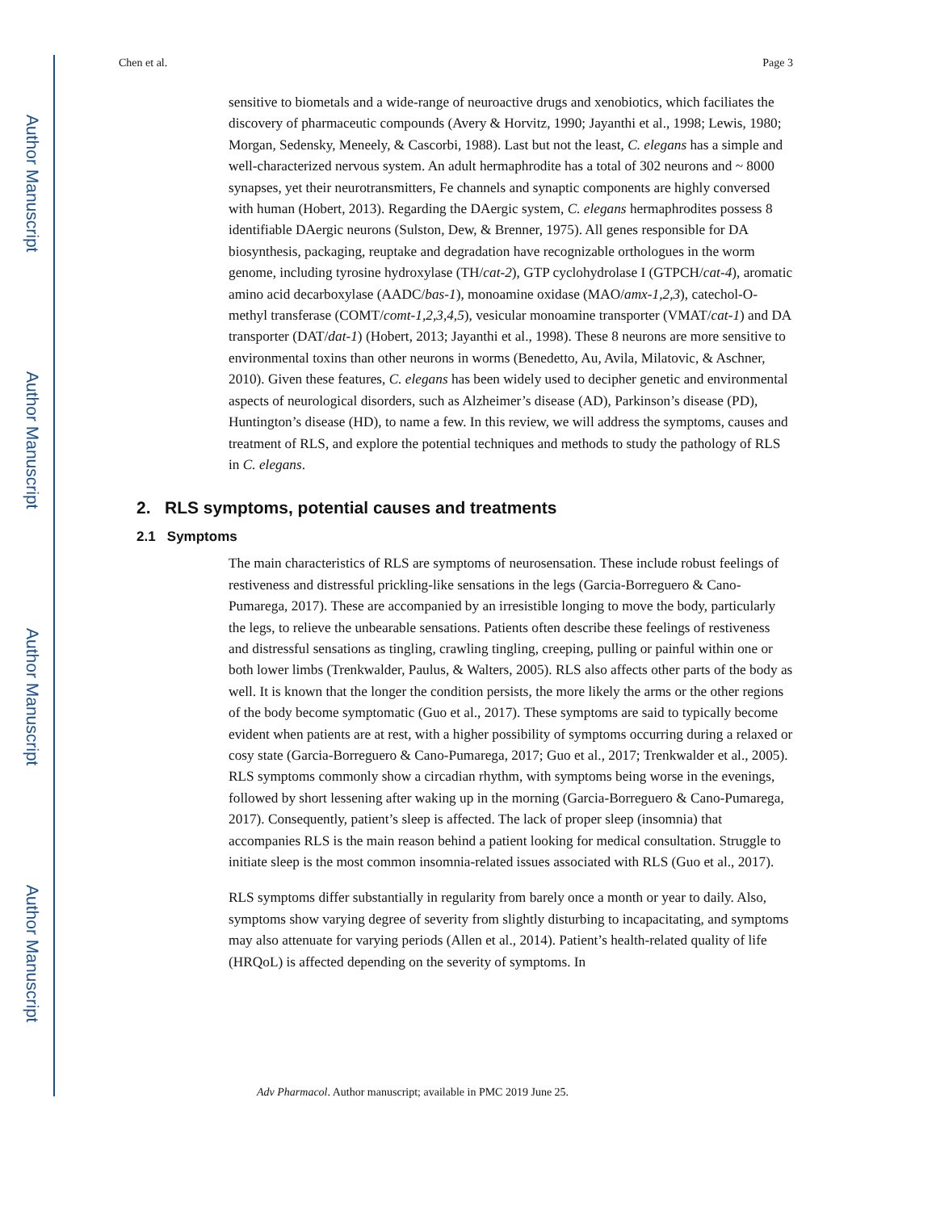Author Manuscript
Author Manuscript
Author Manuscript
Author Manuscript
Chen et al. Page 3
sensitive to biometals and a wide-range of neuroactive drugs and xenobiotics, which faciliates the discovery of pharmaceutic compounds (Avery & Horvitz, 1990; Jayanthi et al., 1998; Lewis, 1980; Morgan, Sedensky, Meneely, & Cascorbi, 1988). Last but not the least, C. elegans has a simple and well-characterized nervous system. An adult hermaphrodite has a total of 302 neurons and ~ 8000 synapses, yet their neurotransmitters, Fe channels and synaptic components are highly conversed with human (Hobert, 2013). Regarding the DAergic system, C. elegans hermaphrodites possess 8 identifiable DAergic neurons (Sulston, Dew, & Brenner, 1975). All genes responsible for DA biosynthesis, packaging, reuptake and degradation have recognizable orthologues in the worm genome, including tyrosine hydroxylase (TH/cat-2), GTP cyclohydrolase I (GTPCH/cat-4), aromatic amino acid decarboxylase (AADC/bas-1), monoamine oxidase (MAO/amx-1,2,3), catechol-O-methyl transferase (COMT/comt-1,2,3,4,5), vesicular monoamine transporter (VMAT/cat-1) and DA transporter (DAT/dat-1) (Hobert, 2013; Jayanthi et al., 1998). These 8 neurons are more sensitive to environmental toxins than other neurons in worms (Benedetto, Au, Avila, Milatovic, & Aschner, 2010). Given these features, C. elegans has been widely used to decipher genetic and environmental aspects of neurological disorders, such as Alzheimer’s disease (AD), Parkinson’s disease (PD), Huntington’s disease (HD), to name a few. In this review, we will address the symptoms, causes and treatment of RLS, and explore the potential techniques and methods to study the pathology of RLS in C. elegans.
2. RLS symptoms, potential causes and treatments
2.1 Symptoms
The main characteristics of RLS are symptoms of neurosensation. These include robust feelings of restiveness and distressful prickling-like sensations in the legs (Garcia-Borreguero & Cano-Pumarega, 2017). These are accompanied by an irresistible longing to move the body, particularly the legs, to relieve the unbearable sensations. Patients often describe these feelings of restiveness and distressful sensations as tingling, crawling tingling, creeping, pulling or painful within one or both lower limbs (Trenkwalder, Paulus, & Walters, 2005). RLS also affects other parts of the body as well. It is known that the longer the condition persists, the more likely the arms or the other regions of the body become symptomatic (Guo et al., 2017). These symptoms are said to typically become evident when patients are at rest, with a higher possibility of symptoms occurring during a relaxed or cosy state (Garcia-Borreguero & Cano-Pumarega, 2017; Guo et al., 2017; Trenkwalder et al., 2005). RLS symptoms commonly show a circadian rhythm, with symptoms being worse in the evenings, followed by short lessening after waking up in the morning (Garcia-Borreguero & Cano-Pumarega, 2017). Consequently, patient’s sleep is affected. The lack of proper sleep (insomnia) that accompanies RLS is the main reason behind a patient looking for medical consultation. Struggle to initiate sleep is the most common insomnia-related issues associated with RLS (Guo et al., 2017).
RLS symptoms differ substantially in regularity from barely once a month or year to daily. Also, symptoms show varying degree of severity from slightly disturbing to incapacitating, and symptoms may also attenuate for varying periods (Allen et al., 2014). Patient’s health-related quality of life (HRQoL) is affected depending on the severity of symptoms. In
Adv Pharmacol. Author manuscript; available in PMC 2019 June 25.